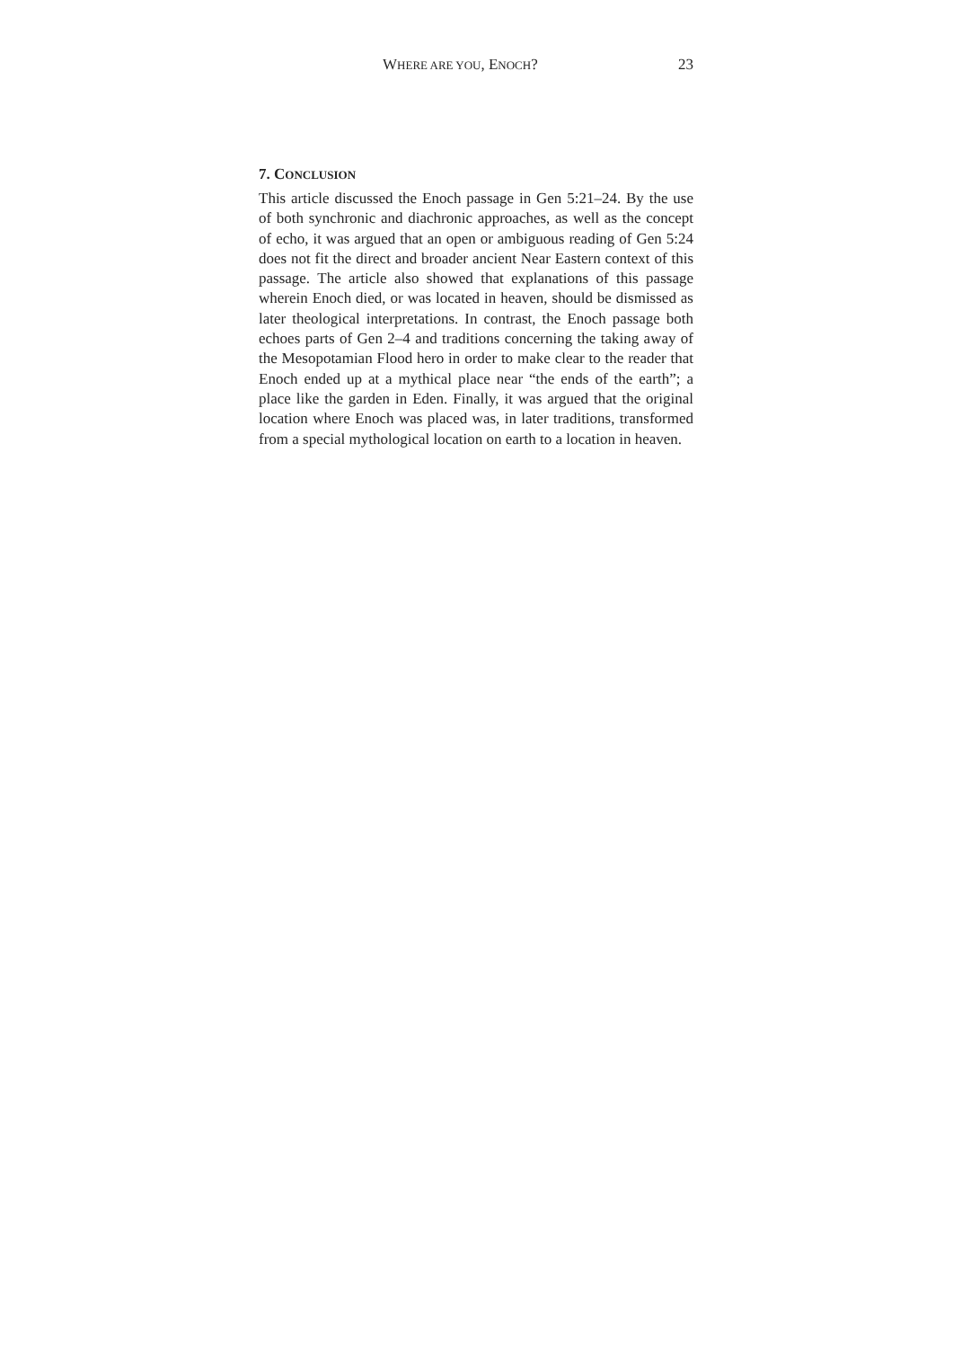WHERE ARE YOU, ENOCH? 23
7. CONCLUSION
This article discussed the Enoch passage in Gen 5:21–24. By the use of both synchronic and diachronic approaches, as well as the concept of echo, it was argued that an open or ambiguous reading of Gen 5:24 does not fit the direct and broader ancient Near Eastern context of this passage. The article also showed that explanations of this passage wherein Enoch died, or was located in heaven, should be dismissed as later theological interpretations. In contrast, the Enoch passage both echoes parts of Gen 2–4 and traditions concerning the taking away of the Mesopotamian Flood hero in order to make clear to the reader that Enoch ended up at a mythical place near “the ends of the earth”; a place like the garden in Eden. Finally, it was argued that the original location where Enoch was placed was, in later traditions, transformed from a special mythological location on earth to a location in heaven.